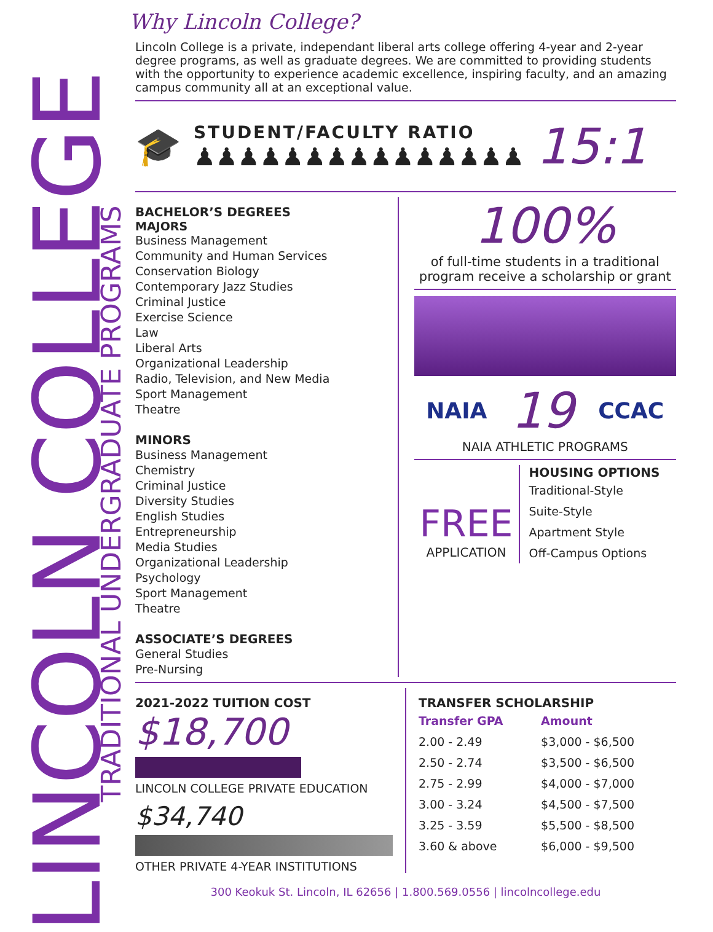LINCOLN COLLEGE TRADITIONAL UNDERGRADUATE PROGRAMS
Why Lincoln College?
Lincoln College is a private, independant liberal arts college offering 4-year and 2-year degree programs, as well as graduate degrees. We are committed to providing students with the opportunity to experience academic excellence, inspiring faculty, and an amazing campus community all at an exceptional value.
🎓
STUDENT/FACULTY RATIO
♟♟♟♟♟♟♟♟♟♟♟♟♟♟♟
15:1
BACHELOR’S DEGREES
MAJORS
Business Management
Community and Human Services
Conservation Biology
Contemporary Jazz Studies
Criminal Justice
Exercise Science
Law
Liberal Arts
Organizational Leadership
Radio, Television, and New Media
Sport Management
Theatre
MINORS
Business Management
Chemistry
Criminal Justice
Diversity Studies
English Studies
Entrepreneurship
Media Studies
Organizational Leadership
Psychology
Sport Management
Theatre
ASSOCIATE’S DEGREES
General Studies
Pre-Nursing
100%
of full-time students in a traditional program receive a scholarship or grant
NAIA 19 CCAC
NAIA ATHLETIC PROGRAMS
FREE
APPLICATION
HOUSING OPTIONS
Traditional-Style
Suite-Style
Apartment Style
Off-Campus Options
2021-2022 TUITION COST
$18,700
LINCOLN COLLEGE PRIVATE EDUCATION
$34,740
OTHER PRIVATE 4-YEAR INSTITUTIONS
TRANSFER SCHOLARSHIP
| Transfer GPA | Amount |
| --- | --- |
| 2.00 - 2.49 | $3,000 - $6,500 |
| 2.50 - 2.74 | $3,500 - $6,500 |
| 2.75 - 2.99 | $4,000 - $7,000 |
| 3.00 - 3.24 | $4,500 - $7,500 |
| 3.25 - 3.59 | $5,500 - $8,500 |
| 3.60 & above | $6,000 - $9,500 |
300 Keokuk St. Lincoln, IL 62656 | 1.800.569.0556 | lincolncollege.edu